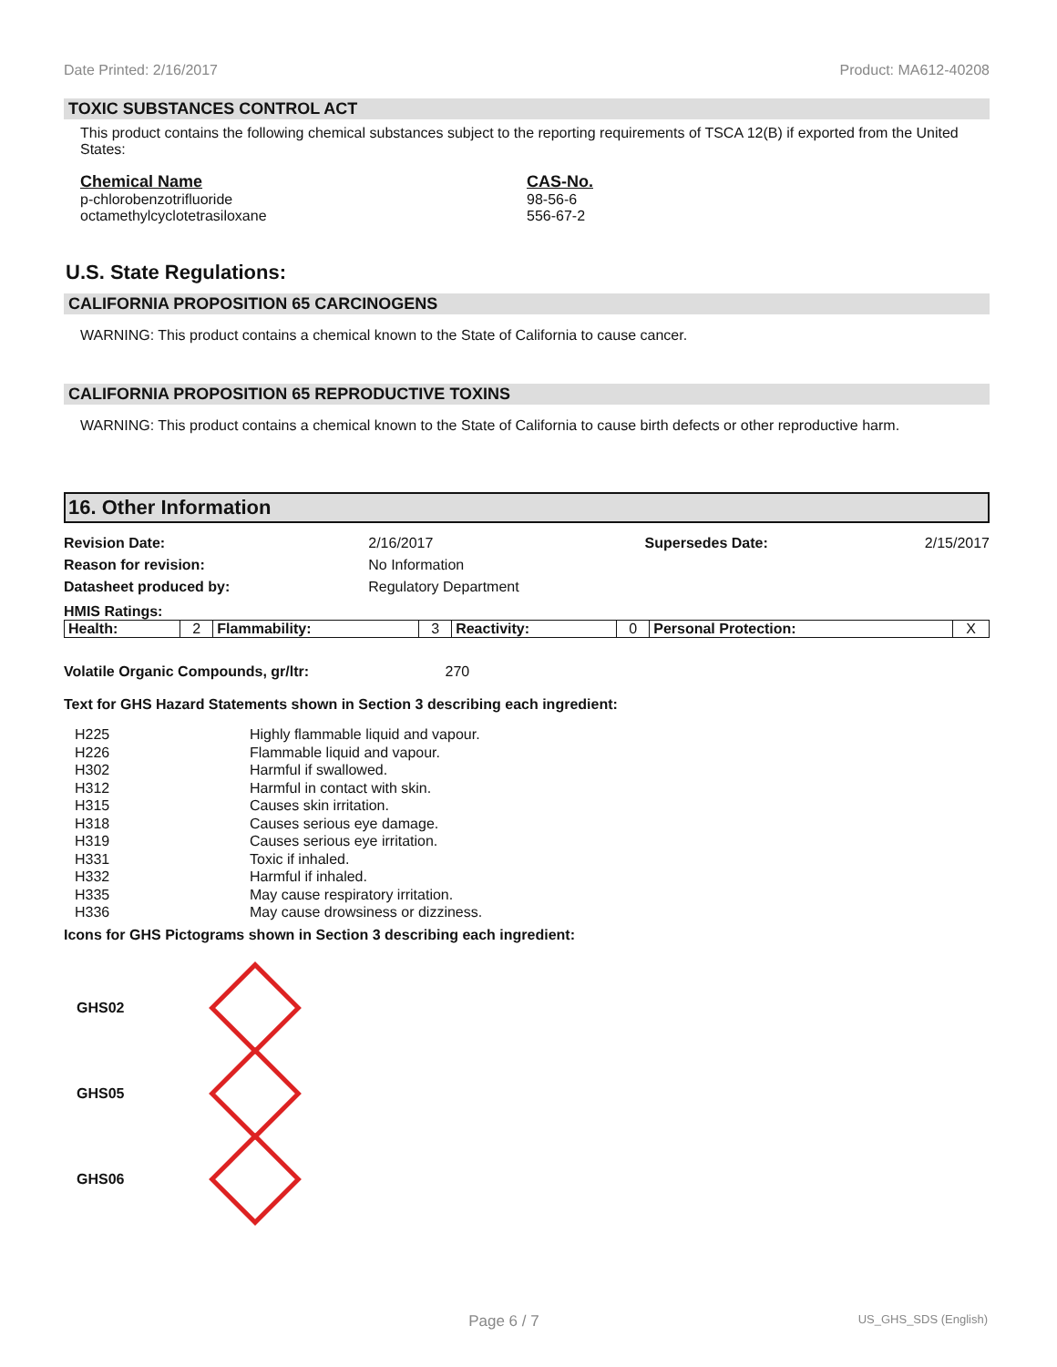Date Printed: 2/16/2017 Product: MA612-40208
TOXIC SUBSTANCES CONTROL ACT
This product contains the following chemical substances subject to the reporting requirements of TSCA 12(B) if exported from the United States:
Chemical Name
p-chlorobenzotrifluoride
octamethylcyclotetrasiloxane
CAS-No.
98-56-6
556-67-2
U.S. State Regulations:
CALIFORNIA PROPOSITION 65 CARCINOGENS
WARNING: This product contains a chemical known to the State of California to cause cancer.
CALIFORNIA PROPOSITION 65 REPRODUCTIVE TOXINS
WARNING: This product contains a chemical known to the State of California to cause birth defects or other reproductive harm.
16. Other Information
| Revision Date: | 2/16/2017 | Supersedes Date: | 2/15/2017 |
| Reason for revision: | No Information | | |
| Datasheet produced by: | Regulatory Department | | |
HMIS Ratings:
| Health: | 2 | Flammability: | 3 | Reactivity: | 0 | Personal Protection: | X |
Volatile Organic Compounds, gr/ltr: 270
Text for GHS Hazard Statements shown in Section 3 describing each ingredient:
H225 Highly flammable liquid and vapour. H226 Flammable liquid and vapour. H302 Harmful if swallowed. H312 Harmful in contact with skin. H315 Causes skin irritation. H318 Causes serious eye damage. H319 Causes serious eye irritation. H331 Toxic if inhaled. H332 Harmful if inhaled. H335 May cause respiratory irritation. H336 May cause drowsiness or dizziness.
Icons for GHS Pictograms shown in Section 3 describing each ingredient:
GHS02
GHS05
GHS06
Page 6 / 7 US_GHS_SDS (English)